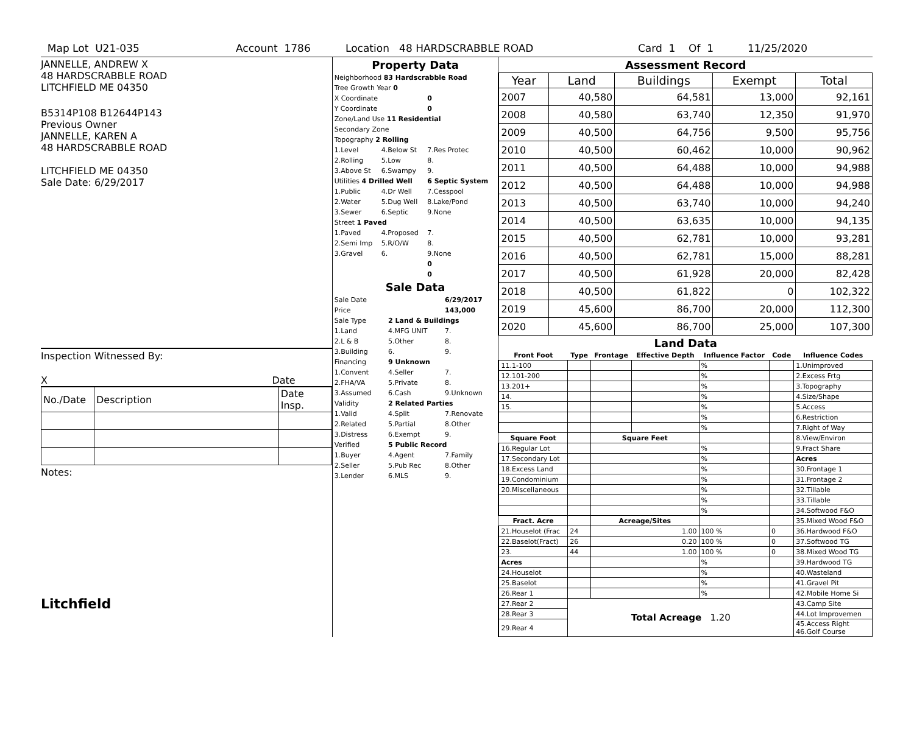Map Lot U21-035 Account 1786 Location 48 HARDSCRABBLE ROAD Card 1 Of 1 11/25/2020
JANNELLE, ANDREW X
48 HARDSCRABBLE ROAD
LITCHFIELD ME 04350
B5314P108 B12644P143
Previous Owner
JANNELLE, KAREN A
48 HARDSCRABBLE ROAD
LITCHFIELD ME 04350
Sale Date: 6/29/2017
Inspection Witnessed By:
X Date
| No./Date | Description | Date Insp. |
Notes:
Litchfield
Property Data
| Neighborhood 83 Hardscrabble Road | | |
| Tree Growth Year 0 | | |
| X Coordinate | | 0 |
| Y Coordinate | | 0 |
| Zone/Land Use 11 Residential | | |
| Secondary Zone | | |
| Topography 2 Rolling | | |
| 1.Level | 4.Below St | 7.Res Protec |
| 2.Rolling | 5.Low | 8. |
| 3.Above St | 6.Swampy | 9. |
| Utilities 4 Drilled Well | | 6 Septic System |
| 1.Public | 4.Dr Well | 7.Cesspool |
| 2.Water | 5.Dug Well | 8.Lake/Pond |
| 3.Sewer | 6.Septic | 9.None |
| Street 1 Paved | | |
| 1.Paved | 4.Proposed | 7. |
| 2.Semi Imp | 5.R/O/W | 8. |
| 3.Gravel | 6. | 9.None |
| | | 0 |
| | | 0 |
Sale Data
| Sale Date | | 6/29/2017 |
| Price | | 143,000 |
| Sale Type | 2 Land & Buildings | |
| 1.Land | 4.MFG UNIT | 7. |
| 2.L & B | 5.Other | 8. |
| 3.Building | 6. | 9. |
| Financing | 9 Unknown | |
| 1.Convent | 4.Seller | 7. |
| 2.FHA/VA | 5.Private | 8. |
| 3.Assumed | 6.Cash | 9.Unknown |
| Validity | 2 Related Parties | |
| 1.Valid | 4.Split | 7.Renovate |
| 2.Related | 5.Partial | 8.Other |
| 3.Distress | 6.Exempt | 9. |
| Verified | 5 Public Record | |
| 1.Buyer | 4.Agent | 7.Family |
| 2.Seller | 5.Pub Rec | 8.Other |
| 3.Lender | 6.MLS | 9. |
Assessment Record
| Year | Land | Buildings | Exempt | Total |
| --- | --- | --- | --- | --- |
| 2007 | 40,580 | 64,581 | 13,000 | 92,161 |
| 2008 | 40,580 | 63,740 | 12,350 | 91,970 |
| 2009 | 40,500 | 64,756 | 9,500 | 95,756 |
| 2010 | 40,500 | 60,462 | 10,000 | 90,962 |
| 2011 | 40,500 | 64,488 | 10,000 | 94,988 |
| 2012 | 40,500 | 64,488 | 10,000 | 94,988 |
| 2013 | 40,500 | 63,740 | 10,000 | 94,240 |
| 2014 | 40,500 | 63,635 | 10,000 | 94,135 |
| 2015 | 40,500 | 62,781 | 10,000 | 93,281 |
| 2016 | 40,500 | 62,781 | 15,000 | 88,281 |
| 2017 | 40,500 | 61,928 | 20,000 | 82,428 |
| 2018 | 40,500 | 61,822 | 0 | 102,322 |
| 2019 | 45,600 | 86,700 | 20,000 | 112,300 |
| 2020 | 45,600 | 86,700 | 25,000 | 107,300 |
Land Data
| Front Foot | Type | Frontage | Effective Depth | Influence Factor | Code | Influence Codes |
| --- | --- | --- | --- | --- | --- | --- |
| 11.1-100 | | | | % | | 1.Unimproved |
| 12.101-200 | | | | % | | 2.Excess Frtg |
| 13.201+ | | | | % | | 3.Topography |
| 14. | | | | % | | 4.Size/Shape |
| 15. | | | | % | | 5.Access |
| | | | | % | | 6.Restriction |
| | | | | % | | 7.Right of Way |
| Square Foot | | Square Feet | | | | 8.View/Environ |
| 16.Regular Lot | | | | % | | 9.Fract Share |
| 17.Secondary Lot | | | | % | | Acres |
| 18.Excess Land | | | | % | | 30.Frontage 1 |
| 19.Condominium | | | | % | | 31.Frontage 2 |
| 20.Miscellaneous | | | | % | | 32.Tillable |
| | | | | % | | 33.Tillable |
| | | | | % | | 34.Softwood F&O |
| Fract. Acre | | Acreage/Sites | | | | 35.Mixed Wood F&O |
| 21.Houselot (Frac | 24 | 1.00 | | 100 % | 0 | 36.Hardwood F&O |
| 22.Baselot(Fract) | 26 | 0.20 | | 100 % | 0 | 37.Softwood TG |
| 23. | 44 | 1.00 | | 100 % | 0 | 38.Mixed Wood TG |
| Acres | | | | % | | 39.Hardwood TG |
| 24.Houselot | | | | % | | 40.Wasteland |
| 25.Baselot | | | | % | | 41.Gravel Pit |
| 26.Rear 1 | | | | % | | 42.Mobile Home Si |
| 27.Rear 2 | Total Acreage 1.20 | | | | | 43.Camp Site |
| 28.Rear 3 | | | | | | 44.Lot Improvemen |
| 29.Rear 4 | | | | | | 45.Access Right 46.Golf Course |